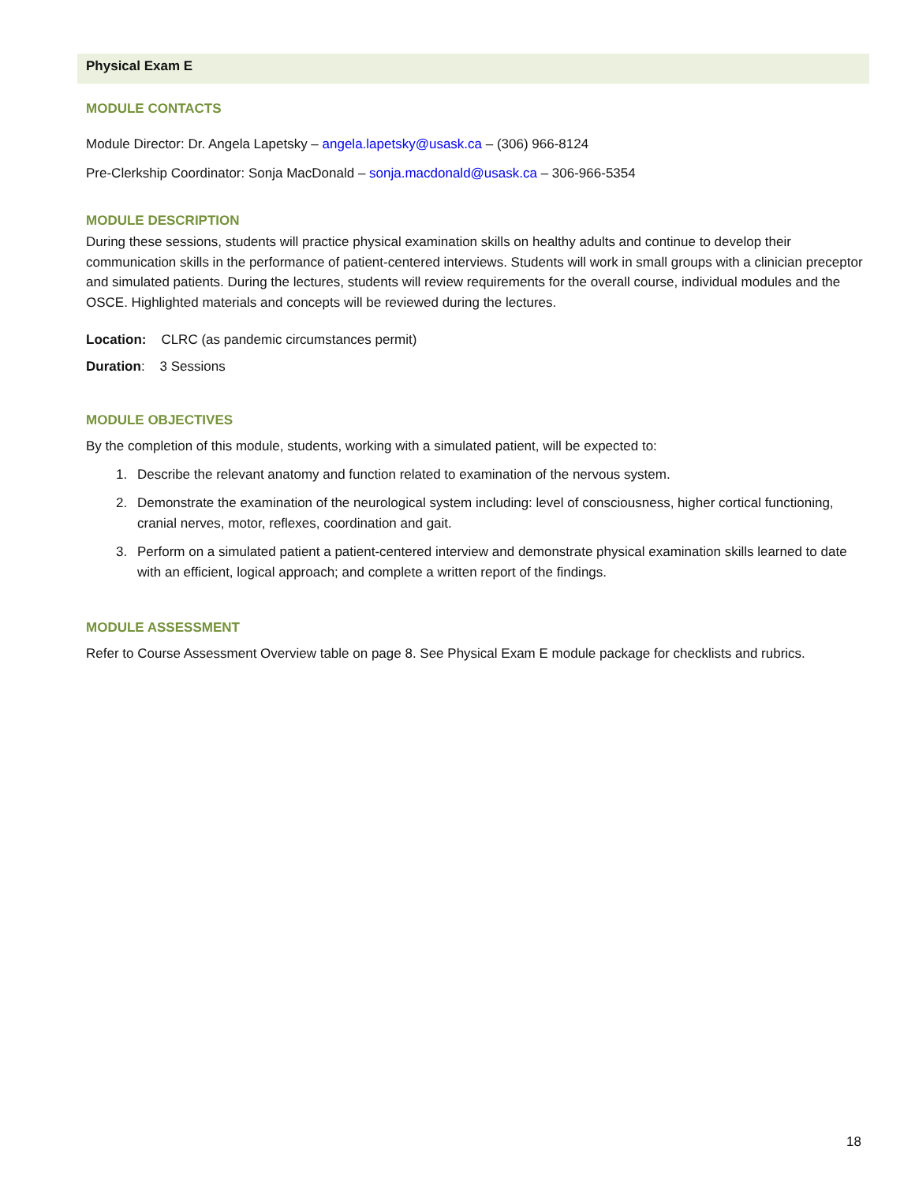Physical Exam E
MODULE CONTACTS
Module Director: Dr. Angela Lapetsky – angela.lapetsky@usask.ca – (306) 966-8124
Pre-Clerkship Coordinator: Sonja MacDonald – sonja.macdonald@usask.ca – 306-966-5354
MODULE DESCRIPTION
During these sessions, students will practice physical examination skills on healthy adults and continue to develop their communication skills in the performance of patient-centered interviews. Students will work in small groups with a clinician preceptor and simulated patients. During the lectures, students will review requirements for the overall course, individual modules and the OSCE. Highlighted materials and concepts will be reviewed during the lectures.
Location: CLRC (as pandemic circumstances permit)
Duration: 3 Sessions
MODULE OBJECTIVES
By the completion of this module, students, working with a simulated patient, will be expected to:
1. Describe the relevant anatomy and function related to examination of the nervous system.
2. Demonstrate the examination of the neurological system including: level of consciousness, higher cortical functioning, cranial nerves, motor, reflexes, coordination and gait.
3. Perform on a simulated patient a patient-centered interview and demonstrate physical examination skills learned to date with an efficient, logical approach; and complete a written report of the findings.
MODULE ASSESSMENT
Refer to Course Assessment Overview table on page 8. See Physical Exam E module package for checklists and rubrics.
18